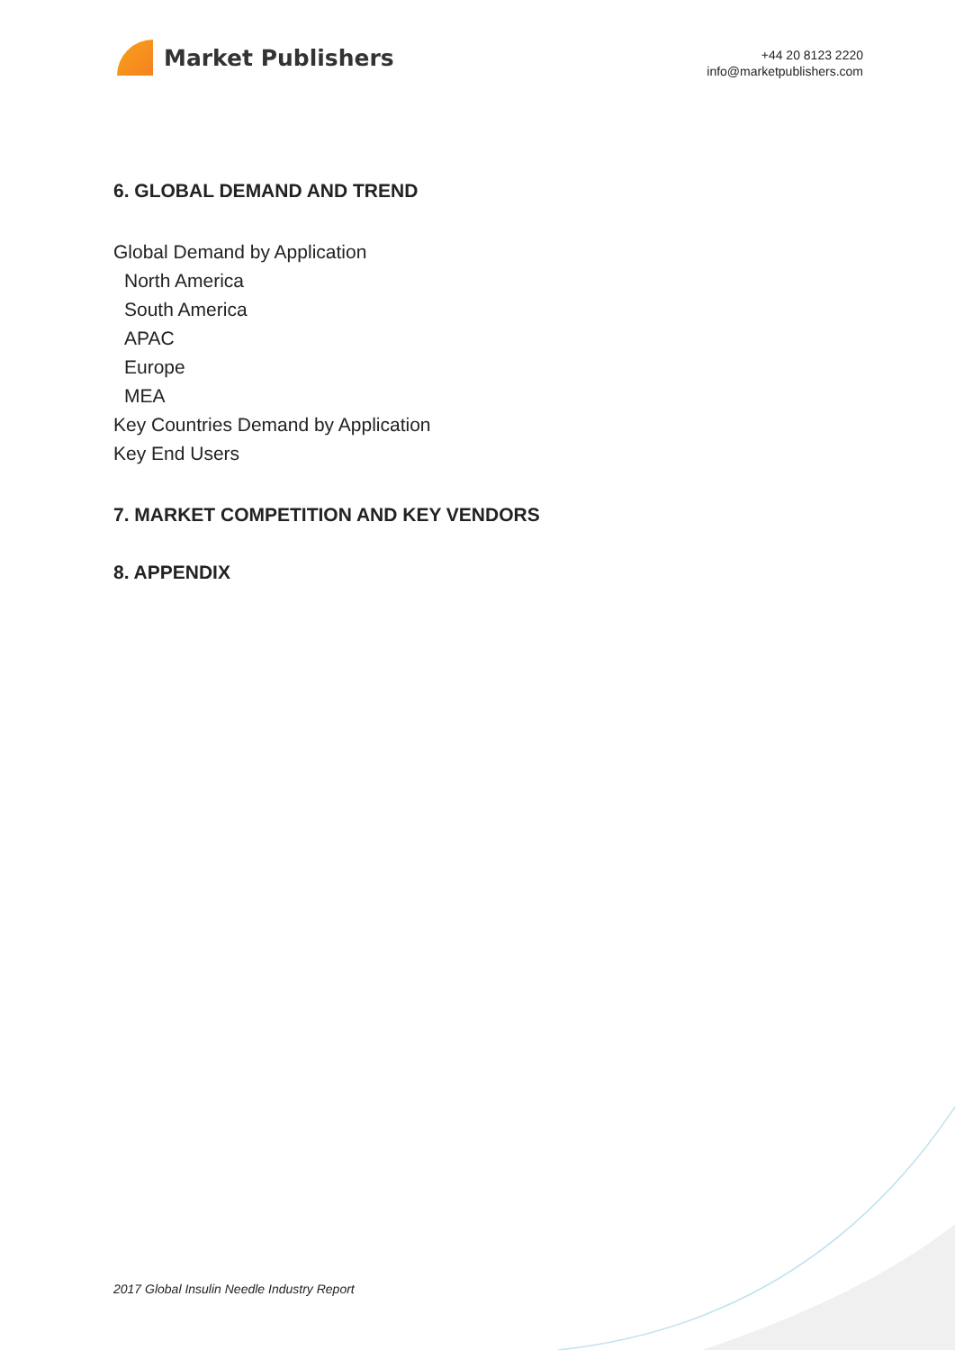Market Publishers
+44 20 8123 2220
info@marketpublishers.com
6. GLOBAL DEMAND AND TREND
Global Demand by Application
North America
South America
APAC
Europe
MEA
Key Countries Demand by Application
Key End Users
7. MARKET COMPETITION AND KEY VENDORS
8. APPENDIX
2017 Global Insulin Needle Industry Report